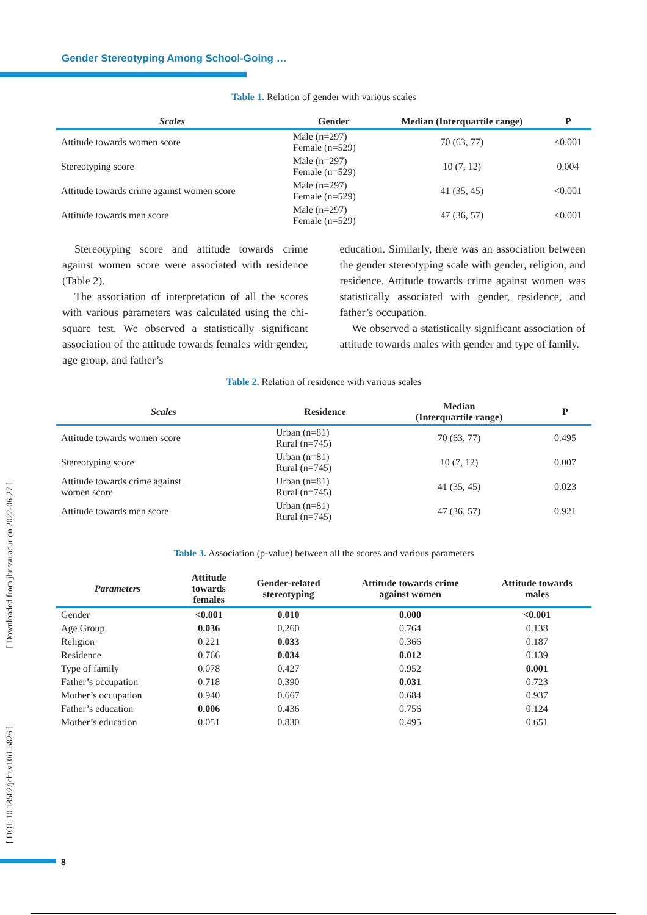Gender Stereotyping Among School-Going …
Table 1. Relation of gender with various scales
| Scales | Gender | Median (Interquartile range) | P |
| --- | --- | --- | --- |
| Attitude towards women score | Male (n=297) Female (n=529) | 70 (63, 77) | <0.001 |
| Stereotyping score | Male (n=297) Female (n=529) | 10 (7, 12) | 0.004 |
| Attitude towards crime against women score | Male (n=297) Female (n=529) | 41 (35, 45) | <0.001 |
| Attitude towards men score | Male (n=297) Female (n=529) | 47 (36, 57) | <0.001 |
Stereotyping score and attitude towards crime against women score were associated with residence (Table 2).
The association of interpretation of all the scores with various parameters was calculated using the chi-square test. We observed a statistically significant association of the attitude towards females with gender, age group, and father’s
education. Similarly, there was an association between the gender stereotyping scale with gender, religion, and residence. Attitude towards crime against women was statistically associated with gender, residence, and father’s occupation.
We observed a statistically significant association of attitude towards males with gender and type of family.
Table 2. Relation of residence with various scales
| Scales | Residence | Median (Interquartile range) | P |
| --- | --- | --- | --- |
| Attitude towards women score | Urban (n=81) Rural (n=745) | 70 (63, 77) | 0.495 |
| Stereotyping score | Urban (n=81) Rural (n=745) | 10 (7, 12) | 0.007 |
| Attitude towards crime against women score | Urban (n=81) Rural (n=745) | 41 (35, 45) | 0.023 |
| Attitude towards men score | Urban (n=81) Rural (n=745) | 47 (36, 57) | 0.921 |
Table 3. Association (p-value) between all the scores and various parameters
| Parameters | Attitude towards females | Gender-related stereotyping | Attitude towards crime against women | Attitude towards males |
| --- | --- | --- | --- | --- |
| Gender | <0.001 | 0.010 | 0.000 | <0.001 |
| Age Group | 0.036 | 0.260 | 0.764 | 0.138 |
| Religion | 0.221 | 0.033 | 0.366 | 0.187 |
| Residence | 0.766 | 0.034 | 0.012 | 0.139 |
| Type of family | 0.078 | 0.427 | 0.952 | 0.001 |
| Father’s occupation | 0.718 | 0.390 | 0.031 | 0.723 |
| Mother’s occupation | 0.940 | 0.667 | 0.684 | 0.937 |
| Father’s education | 0.006 | 0.436 | 0.756 | 0.124 |
| Mother’s education | 0.051 | 0.830 | 0.495 | 0.651 |
[ Downloaded from jhr.ssu.ac.ir on 2022-06-27 ]
[ DOI: 10.18502/jchr.v10i1.5826 ]
8